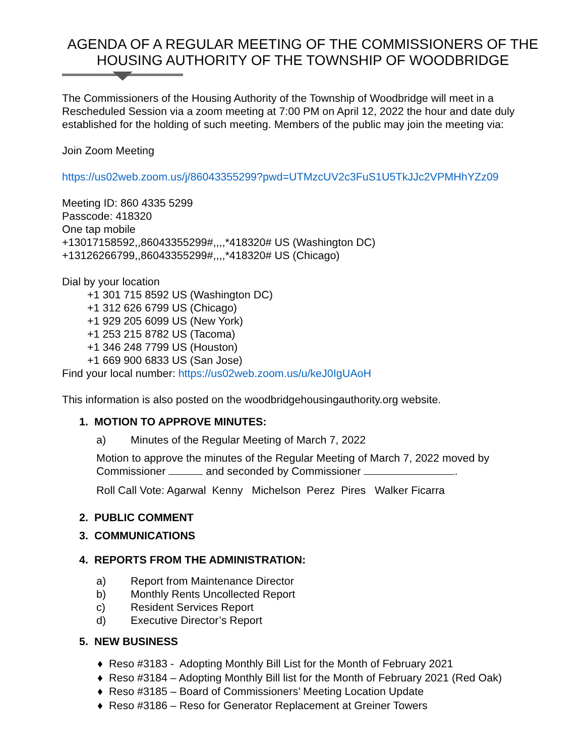AGENDA OF A REGULAR MEETING OF THE COMMISSIONERS OF THE HOUSING AUTHORITY OF THE TOWNSHIP OF WOODBRIDGE
The Commissioners of the Housing Authority of the Township of Woodbridge will meet in a Rescheduled Session via a zoom meeting at 7:00 PM on April 12, 2022 the hour and date duly established for the holding of such meeting. Members of the public may join the meeting via:
Join Zoom Meeting
https://us02web.zoom.us/j/86043355299?pwd=UTMzcUV2c3FuS1U5TkJJc2VPMHhYZz09
Meeting ID: 860 4335 5299
Passcode: 418320
One tap mobile
+13017158592,,86043355299#,,,,*418320# US (Washington DC)
+13126266799,,86043355299#,,,,*418320# US (Chicago)
Dial by your location
+1 301 715 8592 US (Washington DC)
+1 312 626 6799 US (Chicago)
+1 929 205 6099 US (New York)
+1 253 215 8782 US (Tacoma)
+1 346 248 7799 US (Houston)
+1 669 900 6833 US (San Jose)
Find your local number: https://us02web.zoom.us/u/keJ0IgUAoH
This information is also posted on the woodbridgehousingauthority.org website.
1. MOTION TO APPROVE MINUTES:
a) Minutes of the Regular Meeting of March 7, 2022
Motion to approve the minutes of the Regular Meeting of March 7, 2022 moved by Commissioner and seconded by Commissioner .
Roll Call Vote: Agarwal Kenny Michelson Perez Pires Walker Ficarra
2. PUBLIC COMMENT
3. COMMUNICATIONS
4. REPORTS FROM THE ADMINISTRATION:
a) Report from Maintenance Director
b) Monthly Rents Uncollected Report
c) Resident Services Report
d) Executive Director’s Report
5. NEW BUSINESS
♦ Reso #3183 - Adopting Monthly Bill List for the Month of February 2021
♦ Reso #3184 – Adopting Monthly Bill list for the Month of February 2021 (Red Oak)
♦ Reso #3185 – Board of Commissioners’ Meeting Location Update
♦ Reso #3186 – Reso for Generator Replacement at Greiner Towers